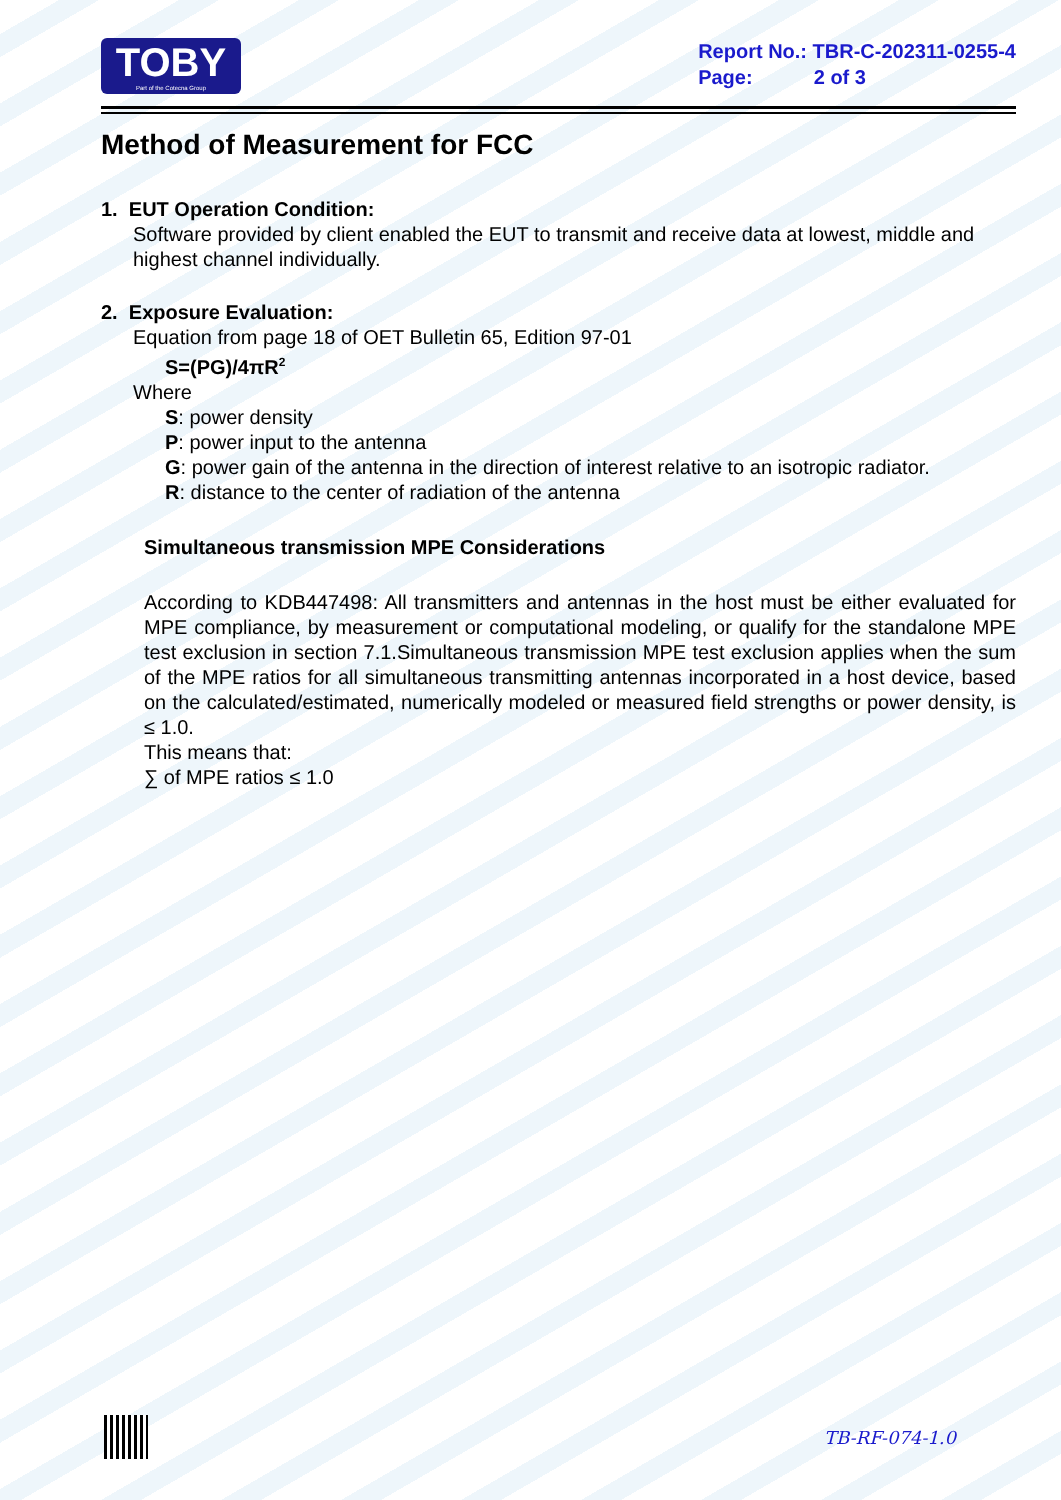TOBY
Part of the Cotecna Group
Report No.: TBR-C-202311-0255-4
Page: 2 of 3
Method of Measurement for FCC
1. EUT Operation Condition:
Software provided by client enabled the EUT to transmit and receive data at lowest, middle and highest channel individually.
2. Exposure Evaluation:
Equation from page 18 of OET Bulletin 65, Edition 97-01
S=(PG)/4πR<sup>2</sup>
Where
S: power density
P: power input to the antenna
G: power gain of the antenna in the direction of interest relative to an isotropic radiator.
R: distance to the center of radiation of the antenna
Simultaneous transmission MPE Considerations
According to KDB447498: All transmitters and antennas in the host must be either evaluated for MPE compliance, by measurement or computational modeling, or qualify for the standalone MPE test exclusion in section 7.1.Simultaneous transmission MPE test exclusion applies when the sum of the MPE ratios for all simultaneous transmitting antennas incorporated in a host device, based on the calculated/estimated, numerically modeled or measured field strengths or power density, is ≤ 1.0.
This means that:
∑ of MPE ratios ≤ 1.0
TB-RF-074-1.0